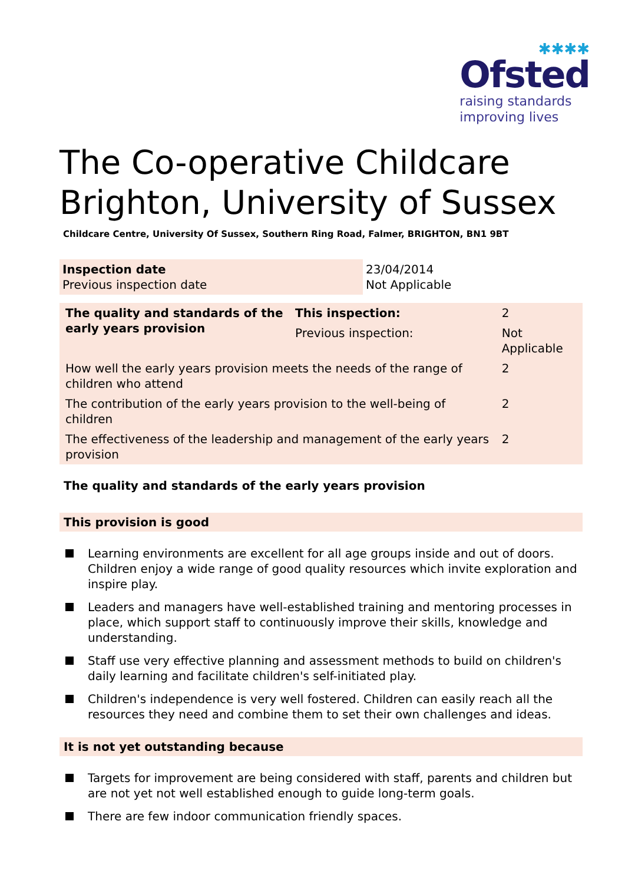✱✱✱✱
Ofsted
raising standards
improving lives
The Co-operative Childcare Brighton, University of Sussex
Childcare Centre, University Of Sussex, Southern Ring Road, Falmer, BRIGHTON, BN1 9BT
| Inspection date Previous inspection date | 23/04/2014 Not Applicable |
| The quality and standards of the early years provision | This inspection: | 2 | |
| | Previous inspection: | Not Applicable | |
| How well the early years provision meets the needs of the range of children who attend | | | 2 |
| The contribution of the early years provision to the well-being of children | | | 2 |
| The effectiveness of the leadership and management of the early years provision | | | 2 |
The quality and standards of the early years provision
This provision is good
Learning environments are excellent for all age groups inside and out of doors. Children enjoy a wide range of good quality resources which invite exploration and inspire play.
Leaders and managers have well-established training and mentoring processes in place, which support staff to continuously improve their skills, knowledge and understanding.
Staff use very effective planning and assessment methods to build on children's daily learning and facilitate children's self-initiated play.
Children's independence is very well fostered. Children can easily reach all the resources they need and combine them to set their own challenges and ideas.
It is not yet outstanding because
Targets for improvement are being considered with staff, parents and children but are not yet not well established enough to guide long-term goals.
There are few indoor communication friendly spaces.